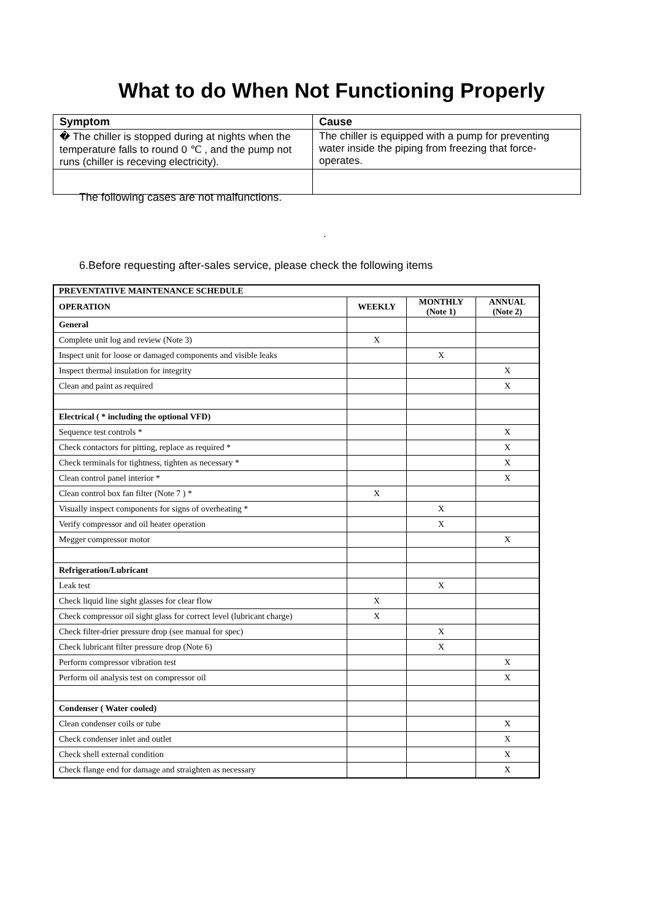What to do When Not Functioning Properly
| Symptom | Cause |
| --- | --- |
| � The chiller is stopped during at nights when the temperature falls to round 0 ℃ , and the pump not runs (chiller is receving electricity). | The chiller is equipped with a pump for preventing water inside the piping from freezing that force-operates. |
The following cases are not malfunctions.
.
6.Before requesting after-sales service, please check the following items
| PREVENTATIVE MAINTENANCE SCHEDULE | | | |
| --- | --- | --- | --- |
| OPERATION | WEEKLY | MONTHLY (Note 1) | ANNUAL (Note 2) |
| General | | | |
| Complete unit log and review (Note 3) | X | | |
| Inspect unit for loose or damaged components and visible leaks | | X | |
| Inspect thermal insulation for integrity | | | X |
| Clean and paint as required | | | X |
| Electrical ( * including the optional VFD) | | | |
| Sequence test controls * | | | X |
| Check contactors for pitting, replace as required * | | | X |
| Check terminals for tightness, tighten as necessary * | | | X |
| Clean control panel interior * | | | X |
| Clean control box fan filter (Note 7 ) * | X | | |
| Visually inspect components for signs of overheating * | | X | |
| Verify compressor and oil heater operation | | X | |
| Megger compressor motor | | | X |
| Refrigeration/Lubricant | | | |
| Leak test | | X | |
| Check liquid line sight glasses for clear flow | X | | |
| Check compressor oil sight glass for correct level (lubricant charge) | X | | |
| Check filter-drier pressure drop (see manual for spec) | | X | |
| Check lubricant filter pressure drop (Note 6) | | X | |
| Perform compressor vibration test | | | X |
| Perform oil analysis test on compressor oil | | | X |
| Condenser ( Water cooled) | | | |
| Clean condenser coils or tube | | | X |
| Check condenser inlet and outlet | | | X |
| Check shell external condition | | | X |
| Check flange end for damage and straighten as necessary | | | X |